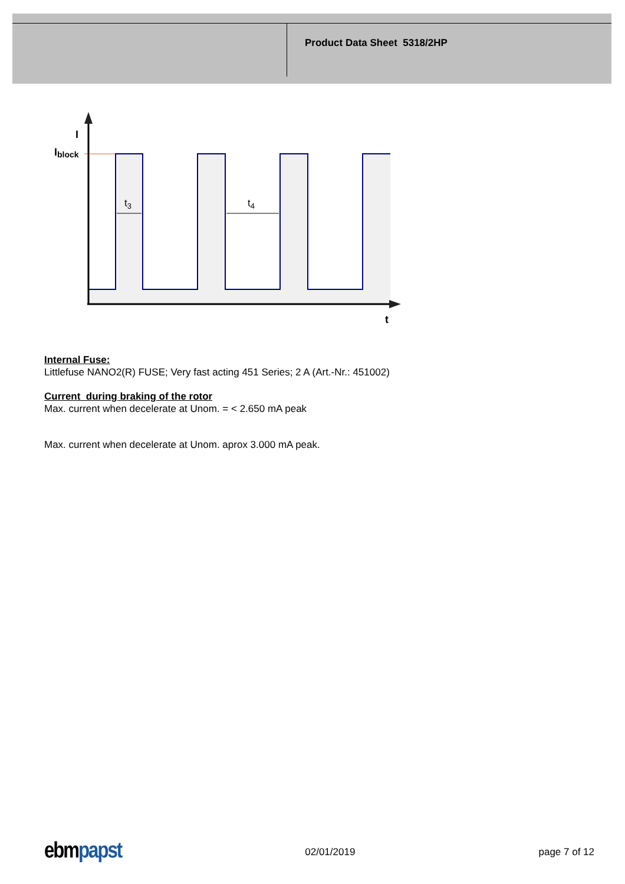Product Data Sheet 5318/2HP
I
Iblock
t3
t4
t
Internal Fuse:
Littlefuse NANO2(R) FUSE; Very fast acting 451 Series; 2 A (Art.-Nr.: 451002)
Current during braking of the rotor
Max. current when decelerate at Unom. = < 2.650 mA peak
Max. current when decelerate at Unom. aprox 3.000 mA peak.
ebm papst 02/01/2019 page 7 of 12